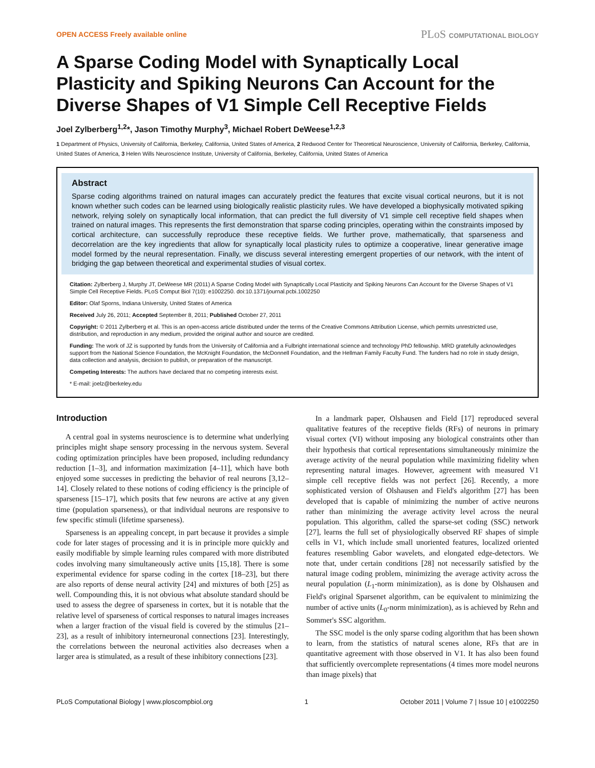OPEN ACCESS Freely available online
PLoS COMPUTATIONAL BIOLOGY
A Sparse Coding Model with Synaptically Local Plasticity and Spiking Neurons Can Account for the Diverse Shapes of V1 Simple Cell Receptive Fields
Joel Zylberberg<sup>1,2</sup>*, Jason Timothy Murphy<sup>3</sup>, Michael Robert DeWeese<sup>1,2,3</sup>
1 Department of Physics, University of California, Berkeley, California, United States of America, 2 Redwood Center for Theoretical Neuroscience, University of California, Berkeley, California, United States of America, 3 Helen Wills Neuroscience Institute, University of California, Berkeley, California, United States of America
Abstract
Sparse coding algorithms trained on natural images can accurately predict the features that excite visual cortical neurons, but it is not known whether such codes can be learned using biologically realistic plasticity rules. We have developed a biophysically motivated spiking network, relying solely on synaptically local information, that can predict the full diversity of V1 simple cell receptive field shapes when trained on natural images. This represents the first demonstration that sparse coding principles, operating within the constraints imposed by cortical architecture, can successfully reproduce these receptive fields. We further prove, mathematically, that sparseness and decorrelation are the key ingredients that allow for synaptically local plasticity rules to optimize a cooperative, linear generative image model formed by the neural representation. Finally, we discuss several interesting emergent properties of our network, with the intent of bridging the gap between theoretical and experimental studies of visual cortex.
Citation: Zylberberg J, Murphy JT, DeWeese MR (2011) A Sparse Coding Model with Synaptically Local Plasticity and Spiking Neurons Can Account for the Diverse Shapes of V1 Simple Cell Receptive Fields. PLoS Comput Biol 7(10): e1002250. doi:10.1371/journal.pcbi.1002250
Editor: Olaf Sporns, Indiana University, United States of America
Received July 26, 2011; Accepted September 8, 2011; Published October 27, 2011
Copyright: © 2011 Zylberberg et al. This is an open-access article distributed under the terms of the Creative Commons Attribution License, which permits unrestricted use, distribution, and reproduction in any medium, provided the original author and source are credited.
Funding: The work of JZ is supported by funds from the University of California and a Fulbright international science and technology PhD fellowship. MRD gratefully acknowledges support from the National Science Foundation, the McKnight Foundation, the McDonnell Foundation, and the Hellman Family Faculty Fund. The funders had no role in study design, data collection and analysis, decision to publish, or preparation of the manuscript.
Competing Interests: The authors have declared that no competing interests exist.
* E-mail: joelz@berkeley.edu
Introduction
A central goal in systems neuroscience is to determine what underlying principles might shape sensory processing in the nervous system. Several coding optimization principles have been proposed, including redundancy reduction [1–3], and information maximization [4–11], which have both enjoyed some successes in predicting the behavior of real neurons [3,12–14]. Closely related to these notions of coding efficiency is the principle of sparseness [15–17], which posits that few neurons are active at any given time (population sparseness), or that individual neurons are responsive to few specific stimuli (lifetime sparseness).
Sparseness is an appealing concept, in part because it provides a simple code for later stages of processing and it is in principle more quickly and easily modifiable by simple learning rules compared with more distributed codes involving many simultaneously active units [15,18]. There is some experimental evidence for sparse coding in the cortex [18–23], but there are also reports of dense neural activity [24] and mixtures of both [25] as well. Compounding this, it is not obvious what absolute standard should be used to assess the degree of sparseness in cortex, but it is notable that the relative level of sparseness of cortical responses to natural images increases when a larger fraction of the visual field is covered by the stimulus [21–23], as a result of inhibitory interneuronal connections [23]. Interestingly, the correlations between the neuronal activities also decreases when a larger area is stimulated, as a result of these inhibitory connections [23].
In a landmark paper, Olshausen and Field [17] reproduced several qualitative features of the receptive fields (RFs) of neurons in primary visual cortex (VI) without imposing any biological constraints other than their hypothesis that cortical representations simultaneously minimize the average activity of the neural population while maximizing fidelity when representing natural images. However, agreement with measured V1 simple cell receptive fields was not perfect [26]. Recently, a more sophisticated version of Olshausen and Field's algorithm [27] has been developed that is capable of minimizing the number of active neurons rather than minimizing the average activity level across the neural population. This algorithm, called the sparse-set coding (SSC) network [27], learns the full set of physiologically observed RF shapes of simple cells in V1, which include small unoriented features, localized oriented features resembling Gabor wavelets, and elongated edge-detectors. We note that, under certain conditions [28] not necessarily satisfied by the natural image coding problem, minimizing the average activity across the neural population (L<sub>1</sub>-norm minimization), as is done by Olshausen and Field's original Sparsenet algorithm, can be equivalent to minimizing the number of active units (L<sub>0</sub>-norm minimization), as is achieved by Rehn and Sommer's SSC algorithm.
The SSC model is the only sparse coding algorithm that has been shown to learn, from the statistics of natural scenes alone, RFs that are in quantitative agreement with those observed in V1. It has also been found that sufficiently overcomplete representations (4 times more model neurons than image pixels) that
PLoS Computational Biology | www.ploscompbiol.org 1 October 2011 | Volume 7 | Issue 10 | e1002250